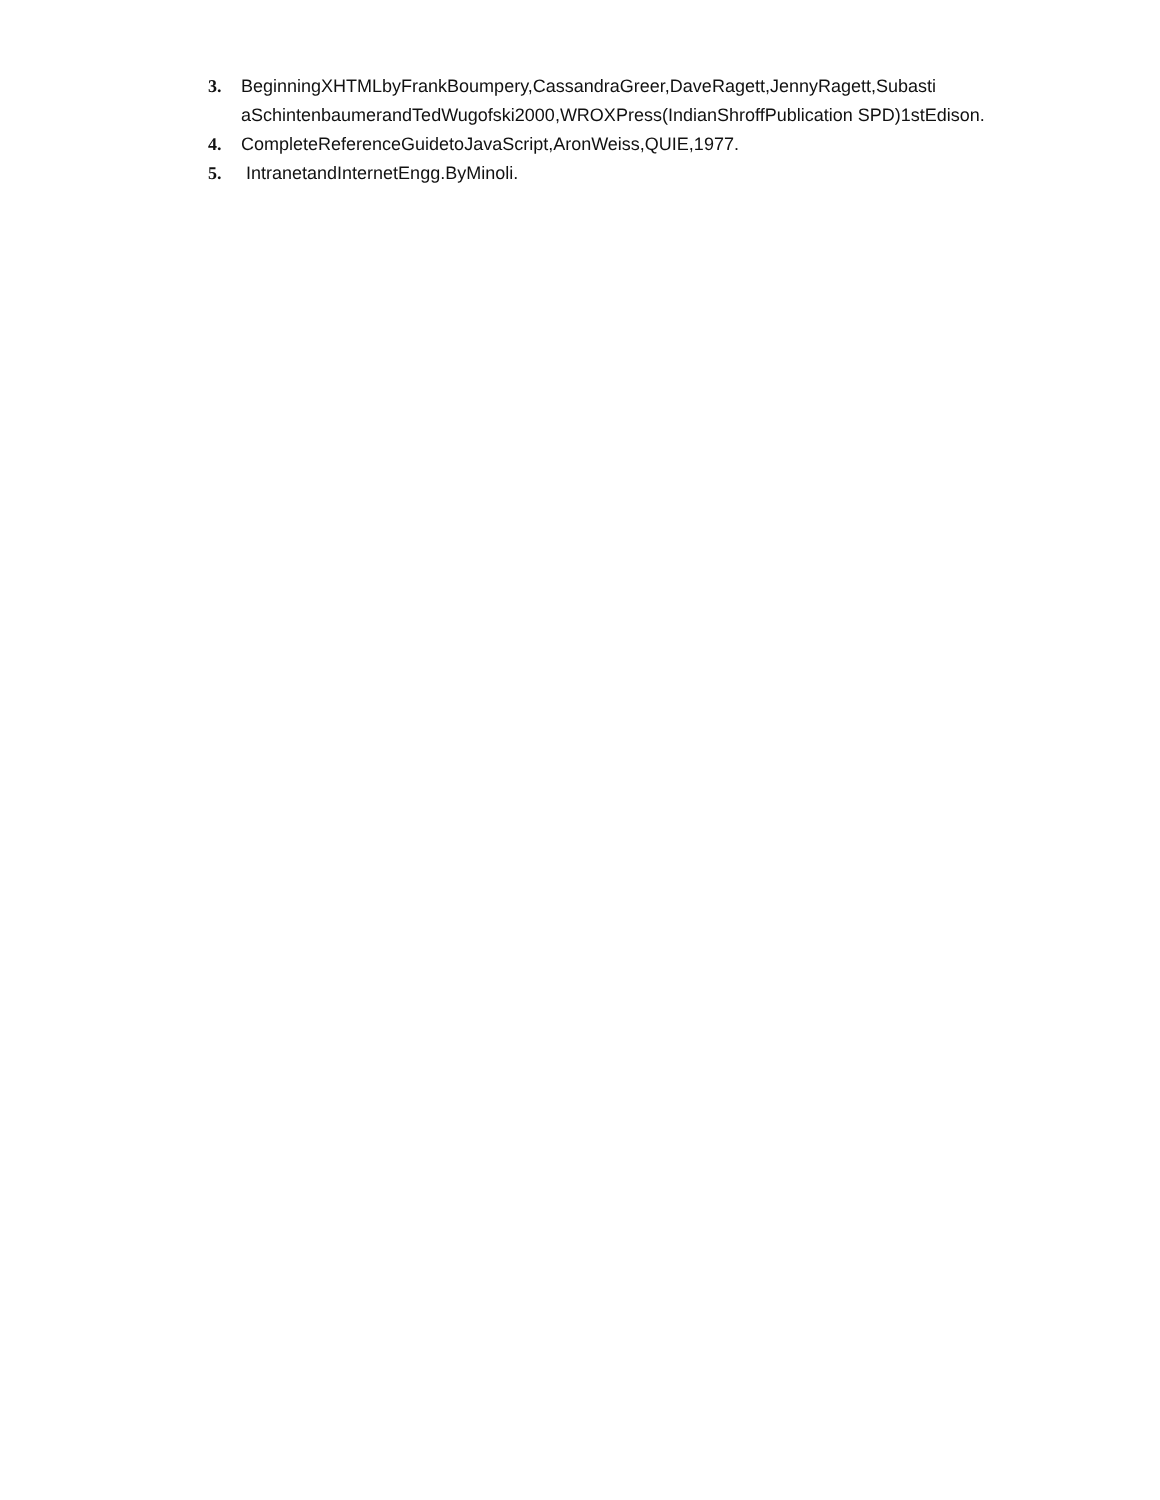3. BeginningXHTMLbyFrankBoumpery,CassandraGreer,DaveRagett,JennyRagett,Subasti aSchintenbaumerandTedWugofski2000,WROXPress(IndianShroffPublication SPD)1stEdison.
4. CompleteReferenceGuidetoJavaScript,AronWeiss,QUIE,1977.
5. IntranetandInternetEngg.ByMinoli.